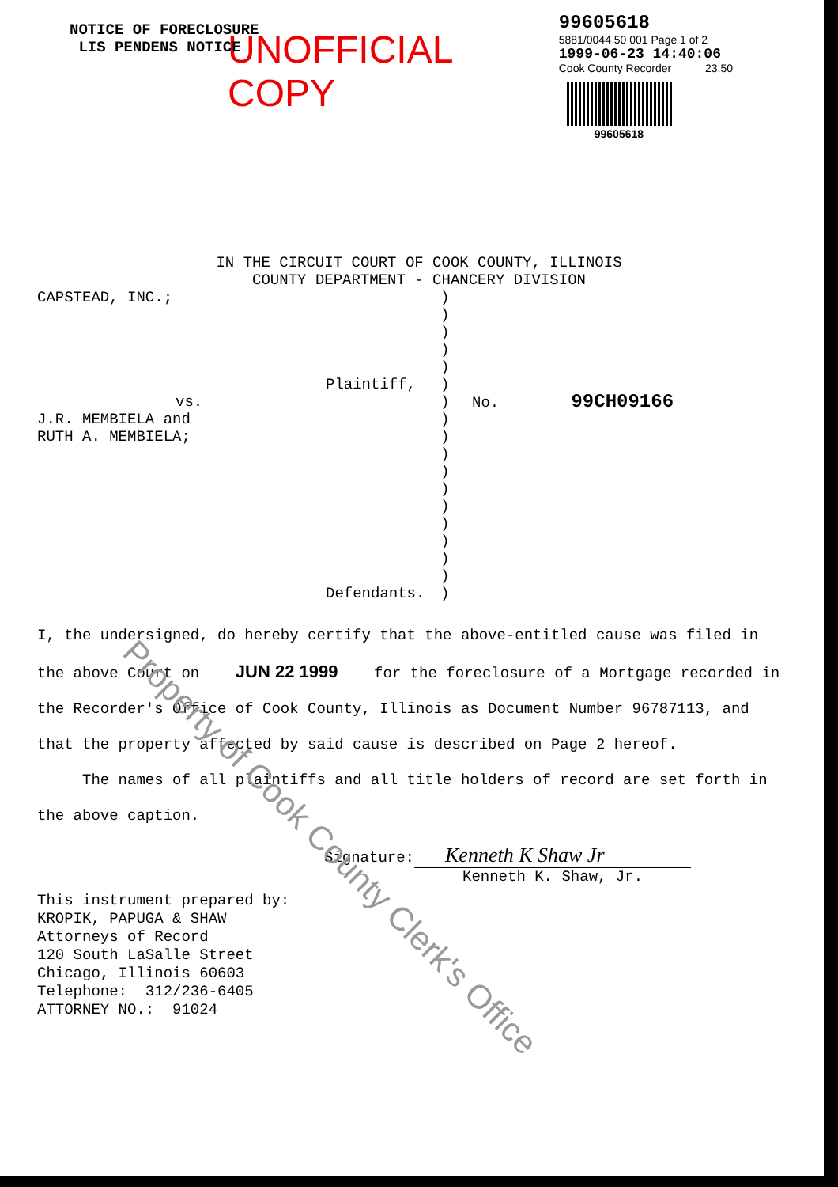UNOFFICIAL COPY
99605618
5881/0044 50 001 Page 1 of 2
1999-06-23 14:40:06
Cook County Recorder 23.50
99605618
NOTICE OF FORECLOSURE
LIS PENDENS NOTICE
IN THE CIRCUIT COURT OF COOK COUNTY, ILLINOIS
COUNTY DEPARTMENT - CHANCERY DIVISION
CAPSTEAD, INC.;
Plaintiff,
vs.
J.R. MEMBIELA and
RUTH A. MEMBIELA;
Defendants.
)
)
)
)
)
)
)
)
)
)
)
)
)
)
)
)
)
)
No. 99CH09166
I, the undersigned, do hereby certify that the above-entitled cause was filed in the above Court on JUN 22 1999 for the foreclosure of a Mortgage recorded in the Recorder's Office of Cook County, Illinois as Document Number 96787113, and that the property affected by said cause is described on Page 2 hereof.
The names of all plaintiffs and all title holders of record are set forth in the above caption.
Signature: Kenneth K Shaw Jr
Kenneth K. Shaw, Jr.
This instrument prepared by:
KROPIK, PAPUGA & SHAW
Attorneys of Record
120 South LaSalle Street
Chicago, Illinois 60603
Telephone: 312/236-6405
ATTORNEY NO.: 91024
Property of Cook County Clerk's Office